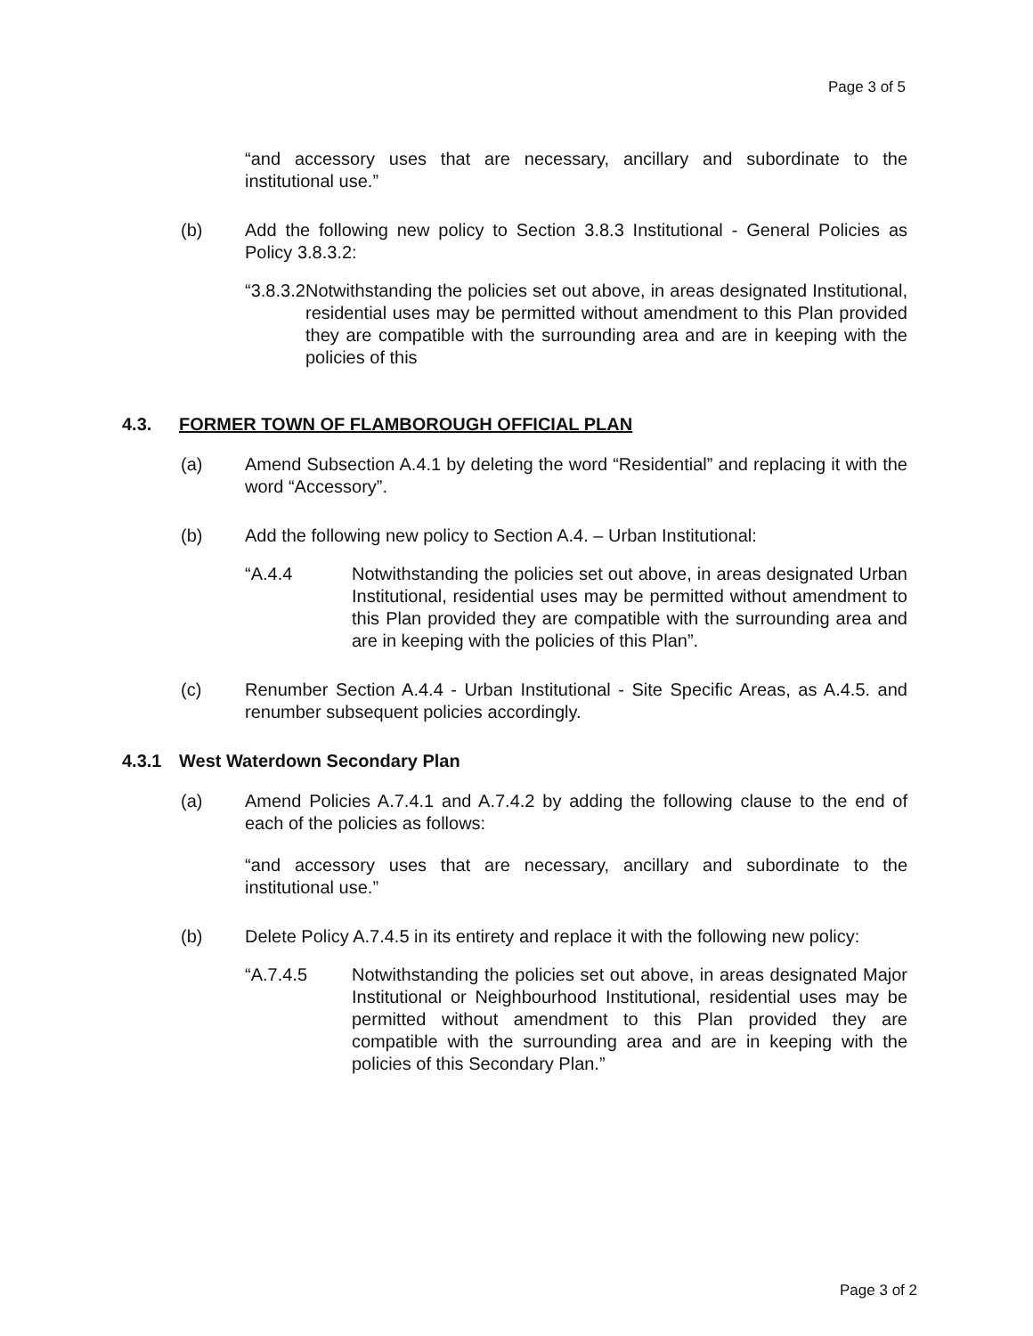Page 3 of 5
“and accessory uses that are necessary, ancillary and subordinate to the institutional use.”
(b) Add the following new policy to Section 3.8.3 Institutional - General Policies as Policy 3.8.3.2:
“3.8.3.2
Notwithstanding the policies set out above, in areas designated Institutional, residential uses may be permitted without amendment to this Plan provided they are compatible with the surrounding area and are in keeping with the policies of this
4.3. FORMER TOWN OF FLAMBOROUGH OFFICIAL PLAN
(a) Amend Subsection A.4.1 by deleting the word “Residential” and replacing it with the word “Accessory”.
(b) Add the following new policy to Section A.4. – Urban Institutional:
“A.4.4 Notwithstanding the policies set out above, in areas designated Urban Institutional, residential uses may be permitted without amendment to this Plan provided they are compatible with the surrounding area and are in keeping with the policies of this Plan”.
(c) Renumber Section A.4.4 - Urban Institutional - Site Specific Areas, as A.4.5. and renumber subsequent policies accordingly.
4.3.1 West Waterdown Secondary Plan
(a) Amend Policies A.7.4.1 and A.7.4.2 by adding the following clause to the end of each of the policies as follows:
“and accessory uses that are necessary, ancillary and subordinate to the institutional use.”
(b) Delete Policy A.7.4.5 in its entirety and replace it with the following new policy:
“A.7.4.5 Notwithstanding the policies set out above, in areas designated Major Institutional or Neighbourhood Institutional, residential uses may be permitted without amendment to this Plan provided they are compatible with the surrounding area and are in keeping with the policies of this Secondary Plan.”
Page 3 of 2